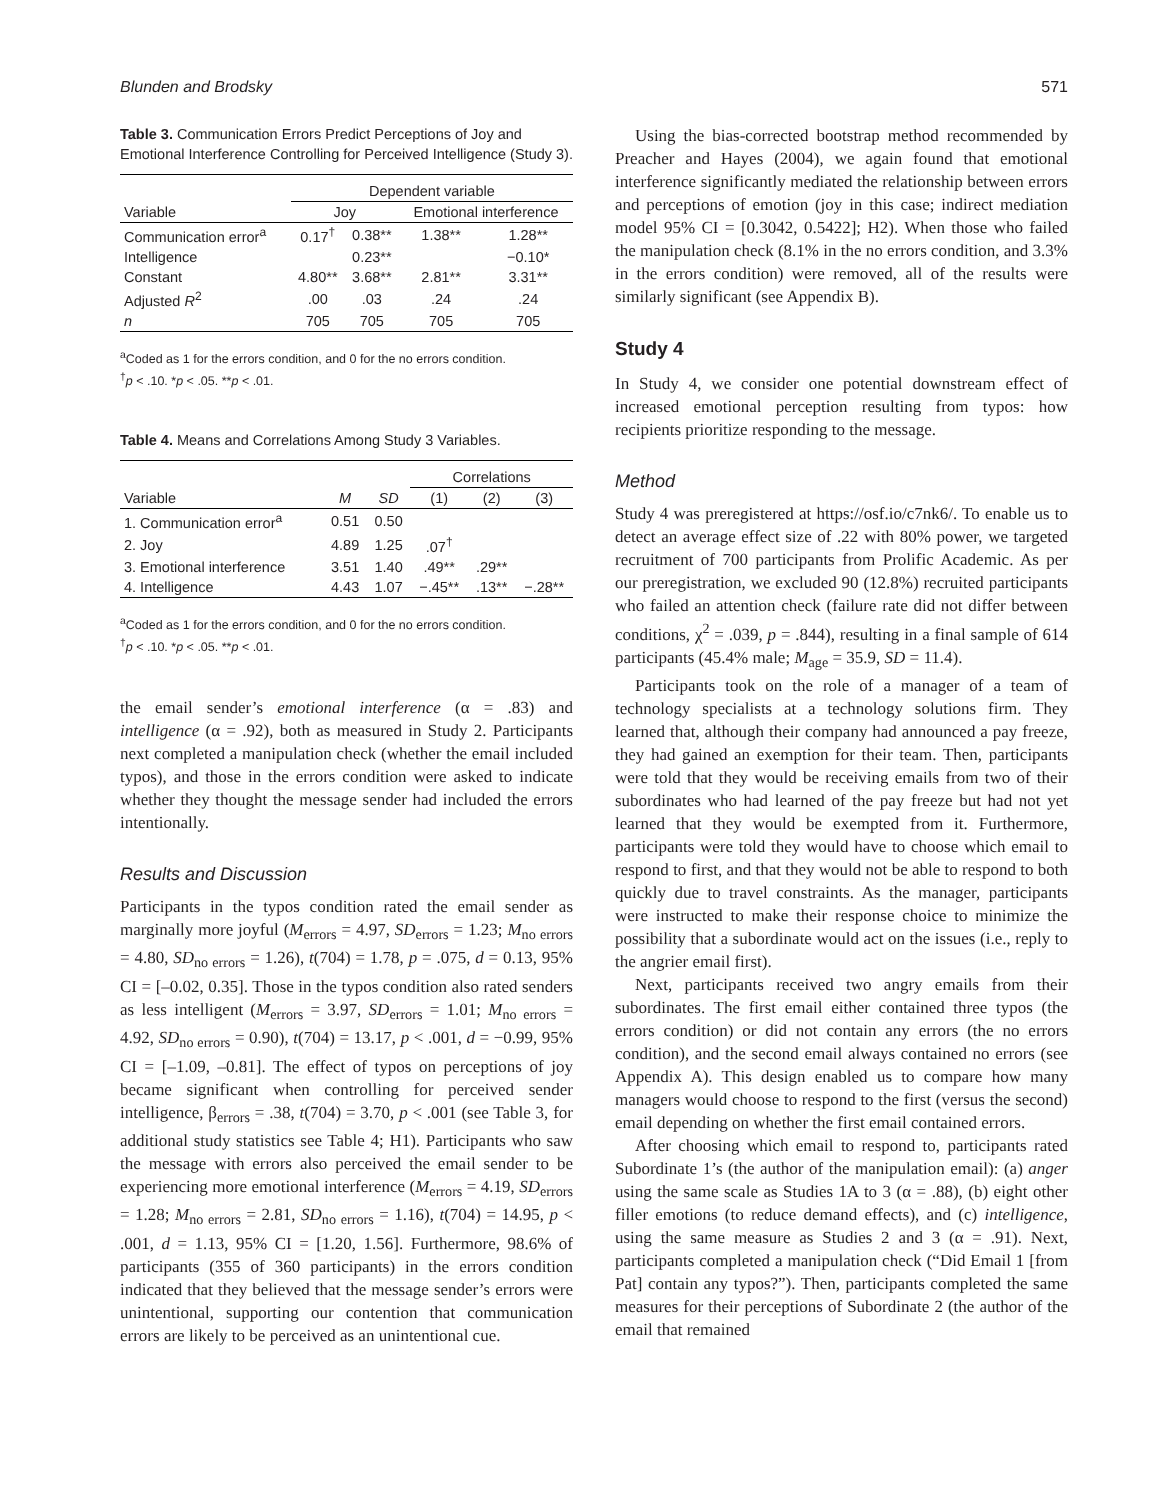Blunden and Brodsky 571
Table 3. Communication Errors Predict Perceptions of Joy and Emotional Interference Controlling for Perceived Intelligence (Study 3).
| | Dependent variable | | | |
| --- | --- | --- | --- | --- |
| Variable | Joy | | Emotional interference | |
| Communication error<sup>a</sup> | 0.17<sup>†</sup> | 0.38** | 1.38** | 1.28** |
| Intelligence | | 0.23** | | −0.10* |
| Constant | 4.80** | 3.68** | 2.81** | 3.31** |
| Adjusted R<sup>2</sup> | .00 | .03 | .24 | .24 |
| n | 705 | 705 | 705 | 705 |
<sup>a</sup> Coded as 1 for the errors condition, and 0 for the no errors condition.
<sup>†</sup> p < .10. *p < .05. **p < .01.
Table 4. Means and Correlations Among Study 3 Variables.
| | | | Correlations | | |
| --- | --- | --- | --- | --- | --- |
| Variable | M | SD | (1) | (2) | (3) |
| 1. Communication error<sup>a</sup> | 0.51 | 0.50 | | | |
| 2. Joy | 4.89 | 1.25 | .07<sup>†</sup> | | |
| 3. Emotional interference | 3.51 | 1.40 | .49** | .29** | |
| 4. Intelligence | 4.43 | 1.07 | −.45** | .13** | −.28** |
<sup>a</sup> Coded as 1 for the errors condition, and 0 for the no errors condition.
<sup>†</sup> p < .10. *p < .05. **p < .01.
the email sender’s emotional interference (α = .83) and intelligence (α = .92), both as measured in Study 2. Participants next completed a manipulation check (whether the email included typos), and those in the errors condition were asked to indicate whether they thought the message sender had included the errors intentionally.
Results and Discussion
Participants in the typos condition rated the email sender as marginally more joyful (M<sub>errors</sub> = 4.97, SD<sub>errors</sub> = 1.23; M<sub>no errors</sub> = 4.80, SD<sub>no errors</sub> = 1.26), t(704) = 1.78, p = .075, d = 0.13, 95% CI = [–0.02, 0.35]. Those in the typos condition also rated senders as less intelligent (M<sub>errors</sub> = 3.97, SD<sub>errors</sub> = 1.01; M<sub>no errors</sub> = 4.92, SD<sub>no errors</sub> = 0.90), t(704) = 13.17, p < .001, d = −0.99, 95% CI = [–1.09, –0.81]. The effect of typos on perceptions of joy became significant when controlling for perceived sender intelligence, β<sub>errors</sub> = .38, t(704) = 3.70, p < .001 (see Table 3, for additional study statistics see Table 4; H1). Participants who saw the message with errors also perceived the email sender to be experiencing more emotional interference (M<sub>errors</sub> = 4.19, SD<sub>errors</sub> = 1.28; M<sub>no errors</sub> = 2.81, SD<sub>no errors</sub> = 1.16), t(704) = 14.95, p < .001, d = 1.13, 95% CI = [1.20, 1.56]. Furthermore, 98.6% of participants (355 of 360 participants) in the errors condition indicated that they believed that the message sender’s errors were unintentional, supporting our contention that communication errors are likely to be perceived as an unintentional cue.
Using the bias-corrected bootstrap method recommended by Preacher and Hayes (2004), we again found that emotional interference significantly mediated the relationship between errors and perceptions of emotion (joy in this case; indirect mediation model 95% CI = [0.3042, 0.5422]; H2). When those who failed the manipulation check (8.1% in the no errors condition, and 3.3% in the errors condition) were removed, all of the results were similarly significant (see Appendix B).
Study 4
In Study 4, we consider one potential downstream effect of increased emotional perception resulting from typos: how recipients prioritize responding to the message.
Method
Study 4 was preregistered at https://osf.io/c7nk6/. To enable us to detect an average effect size of .22 with 80% power, we targeted recruitment of 700 participants from Prolific Academic. As per our preregistration, we excluded 90 (12.8%) recruited participants who failed an attention check (failure rate did not differ between conditions, χ<sup>2</sup> = .039, p = .844), resulting in a final sample of 614 participants (45.4% male; M<sub>age</sub> = 35.9, SD = 11.4).
Participants took on the role of a manager of a team of technology specialists at a technology solutions firm. They learned that, although their company had announced a pay freeze, they had gained an exemption for their team. Then, participants were told that they would be receiving emails from two of their subordinates who had learned of the pay freeze but had not yet learned that they would be exempted from it. Furthermore, participants were told they would have to choose which email to respond to first, and that they would not be able to respond to both quickly due to travel constraints. As the manager, participants were instructed to make their response choice to minimize the possibility that a subordinate would act on the issues (i.e., reply to the angrier email first).
Next, participants received two angry emails from their subordinates. The first email either contained three typos (the errors condition) or did not contain any errors (the no errors condition), and the second email always contained no errors (see Appendix A). This design enabled us to compare how many managers would choose to respond to the first (versus the second) email depending on whether the first email contained errors.
After choosing which email to respond to, participants rated Subordinate 1’s (the author of the manipulation email): (a) anger using the same scale as Studies 1A to 3 (α = .88), (b) eight other filler emotions (to reduce demand effects), and (c) intelligence, using the same measure as Studies 2 and 3 (α = .91). Next, participants completed a manipulation check (“Did Email 1 [from Pat] contain any typos?”). Then, participants completed the same measures for their perceptions of Subordinate 2 (the author of the email that remained